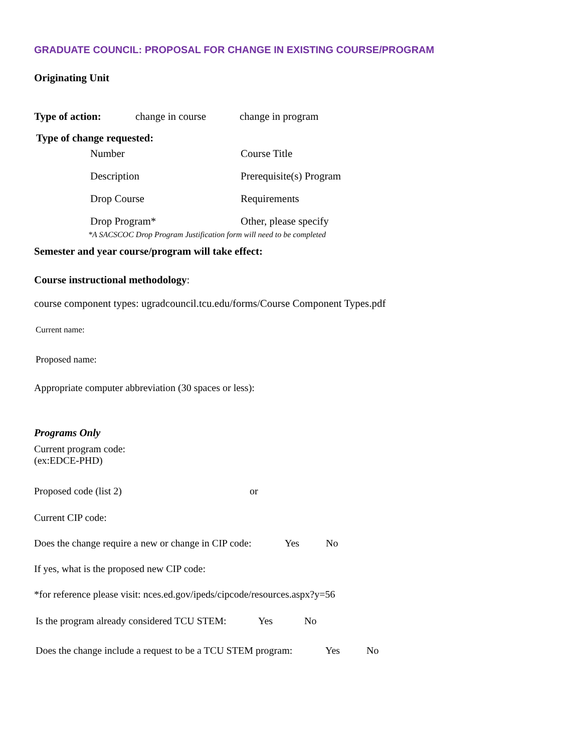GRADUATE COUNCIL: PROPOSAL FOR CHANGE IN EXISTING COURSE/PROGRAM
Originating Unit
Type of action: change in course change in program
Type of change requested:
Number Course Title
Description Prerequisite(s) Program
Drop Course Requirements
Drop Program* Other, please specify
*A SACSCOC Drop Program Justification form will need to be completed
Semester and year course/program will take effect:
Course instructional methodology:
course component types: ugradcouncil.tcu.edu/forms/Course Component Types.pdf
Current name:
Proposed name:
Appropriate computer abbreviation (30 spaces or less):
Programs Only
Current program code:
(ex:EDCE-PHD)
Proposed code (list 2) or
Current CIP code:
Does the change require a new or change in CIP code: Yes No
If yes, what is the proposed new CIP code:
*for reference please visit: nces.ed.gov/ipeds/cipcode/resources.aspx?y=56
Is the program already considered TCU STEM: Yes No
Does the change include a request to be a TCU STEM program: Yes No